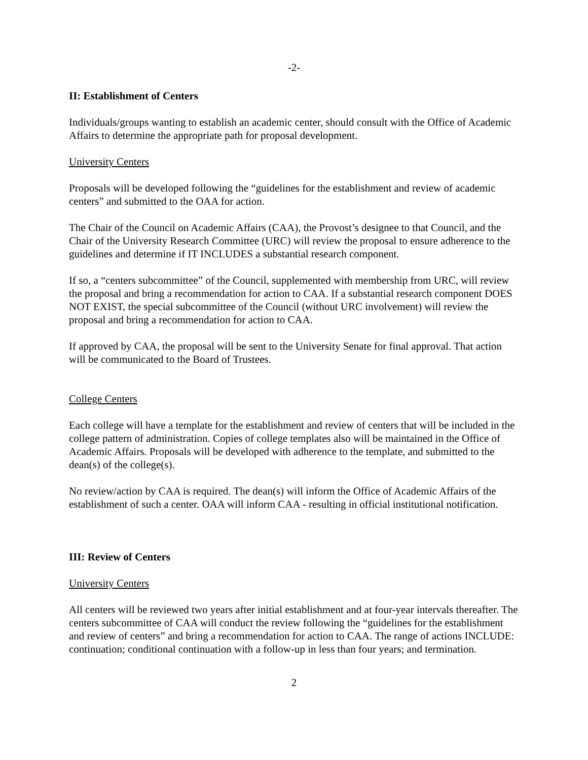-2-
II: Establishment of Centers
Individuals/groups wanting to establish an academic center, should consult with the Office of Academic Affairs to determine the appropriate path for proposal development.
University Centers
Proposals will be developed following the “guidelines for the establishment and review of academic centers” and submitted to the OAA for action.
The Chair of the Council on Academic Affairs (CAA), the Provost’s designee to that Council, and the Chair of the University Research Committee (URC) will review the proposal to ensure adherence to the guidelines and determine if IT INCLUDES a substantial research component.
If so, a “centers subcommittee” of the Council, supplemented with membership from URC, will review the proposal and bring a recommendation for action to CAA. If a substantial research component DOES NOT EXIST, the special subcommittee of the Council (without URC involvement) will review the proposal and bring a recommendation for action to CAA.
If approved by CAA, the proposal will be sent to the University Senate for final approval. That action will be communicated to the Board of Trustees.
College Centers
Each college will have a template for the establishment and review of centers that will be included in the college pattern of administration. Copies of college templates also will be maintained in the Office of Academic Affairs. Proposals will be developed with adherence to the template, and submitted to the dean(s) of the college(s).
No review/action by CAA is required. The dean(s) will inform the Office of Academic Affairs of the establishment of such a center. OAA will inform CAA - resulting in official institutional notification.
III: Review of Centers
University Centers
All centers will be reviewed two years after initial establishment and at four-year intervals thereafter. The centers subcommittee of CAA will conduct the review following the “guidelines for the establishment and review of centers” and bring a recommendation for action to CAA. The range of actions INCLUDE: continuation; conditional continuation with a follow-up in less than four years; and termination.
2